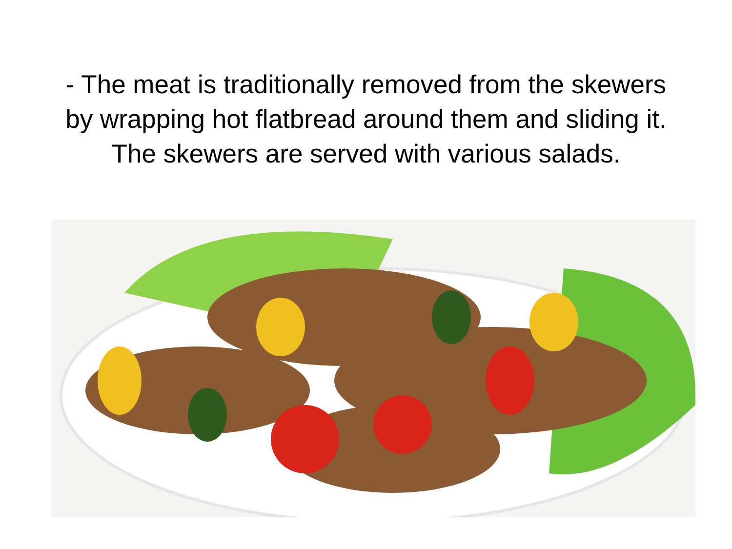- The meat is traditionally removed from the skewers
by wrapping hot flatbread around them and sliding it.
The skewers are served with various salads.